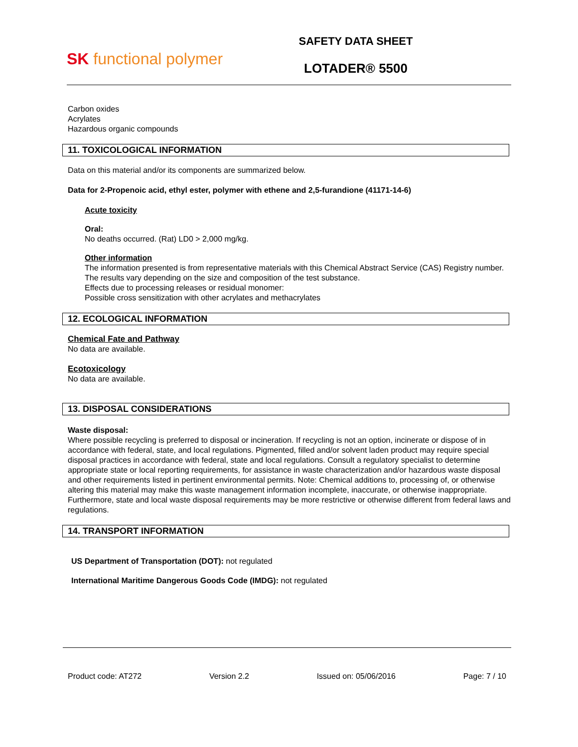SK functional polymer
SAFETY DATA SHEET
LOTADER® 5500
Carbon oxides
Acrylates
Hazardous organic compounds
11. TOXICOLOGICAL INFORMATION
Data on this material and/or its components are summarized below.
Data for 2-Propenoic acid, ethyl ester, polymer with ethene and 2,5-furandione (41171-14-6)
Acute toxicity
Oral:
No deaths occurred. (Rat) LD0 > 2,000 mg/kg.
Other information
The information presented is from representative materials with this Chemical Abstract Service (CAS) Registry number. The results vary depending on the size and composition of the test substance.
Effects due to processing releases or residual monomer:
Possible cross sensitization with other acrylates and methacrylates
12. ECOLOGICAL INFORMATION
Chemical Fate and Pathway
No data are available.
Ecotoxicology
No data are available.
13. DISPOSAL CONSIDERATIONS
Waste disposal:
Where possible recycling is preferred to disposal or incineration. If recycling is not an option, incinerate or dispose of in accordance with federal, state, and local regulations. Pigmented, filled and/or solvent laden product may require special disposal practices in accordance with federal, state and local regulations. Consult a regulatory specialist to determine appropriate state or local reporting requirements, for assistance in waste characterization and/or hazardous waste disposal and other requirements listed in pertinent environmental permits. Note: Chemical additions to, processing of, or otherwise altering this material may make this waste management information incomplete, inaccurate, or otherwise inappropriate. Furthermore, state and local waste disposal requirements may be more restrictive or otherwise different from federal laws and regulations.
14. TRANSPORT INFORMATION
US Department of Transportation (DOT): not regulated
International Maritime Dangerous Goods Code (IMDG): not regulated
Product code: AT272 Version 2.2 Issued on: 05/06/2016 Page: 7 / 10